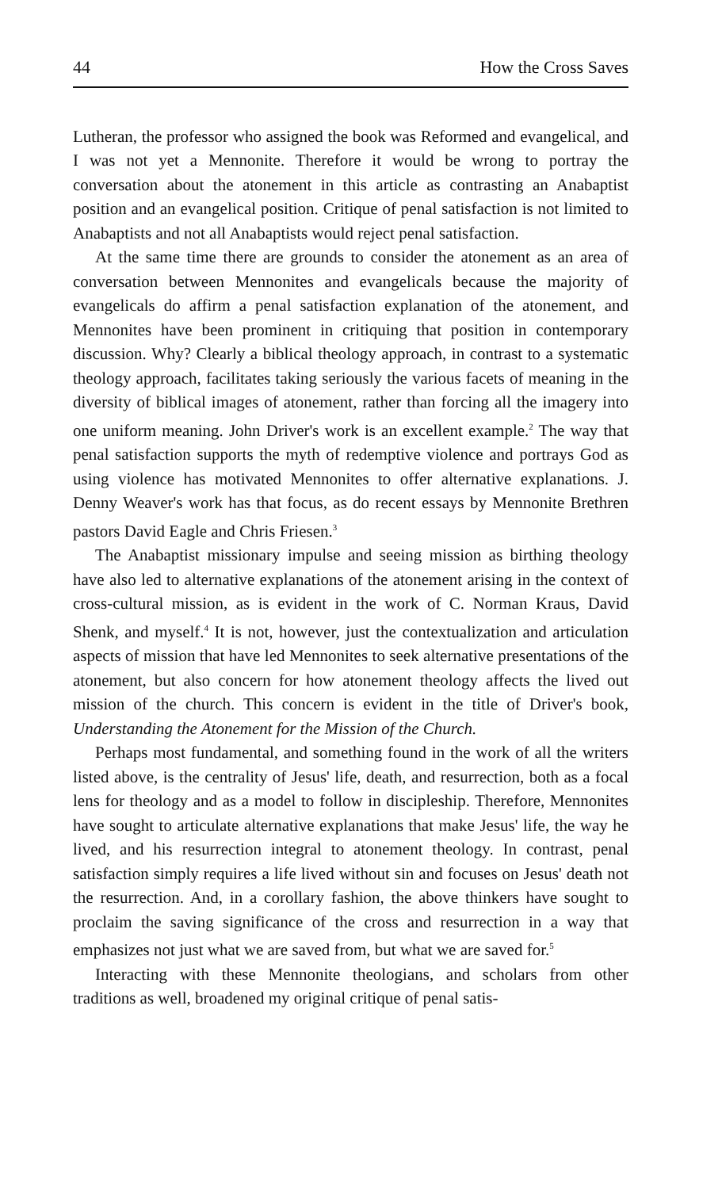44 How the Cross Saves
Lutheran, the professor who assigned the book was Reformed and evangelical, and I was not yet a Mennonite. Therefore it would be wrong to portray the conversation about the atonement in this article as contrasting an Anabaptist position and an evangelical position. Critique of penal satisfaction is not limited to Anabaptists and not all Anabaptists would reject penal satisfaction.
At the same time there are grounds to consider the atonement as an area of conversation between Mennonites and evangelicals because the majority of evangelicals do affirm a penal satisfaction explanation of the atonement, and Mennonites have been prominent in critiquing that position in contemporary discussion. Why? Clearly a biblical theology approach, in contrast to a systematic theology approach, facilitates taking seriously the various facets of meaning in the diversity of biblical images of atonement, rather than forcing all the imagery into one uniform meaning. John Driver's work is an excellent example.<sup>2</sup> The way that penal satisfaction supports the myth of redemptive violence and portrays God as using violence has motivated Mennonites to offer alternative explanations. J. Denny Weaver's work has that focus, as do recent essays by Mennonite Brethren pastors David Eagle and Chris Friesen.<sup>3</sup>
The Anabaptist missionary impulse and seeing mission as birthing theology have also led to alternative explanations of the atonement arising in the context of cross-cultural mission, as is evident in the work of C. Norman Kraus, David Shenk, and myself.<sup>4</sup> It is not, however, just the contextualization and articulation aspects of mission that have led Mennonites to seek alternative presentations of the atonement, but also concern for how atonement theology affects the lived out mission of the church. This concern is evident in the title of Driver's book, Understanding the Atonement for the Mission of the Church.
Perhaps most fundamental, and something found in the work of all the writers listed above, is the centrality of Jesus' life, death, and resurrection, both as a focal lens for theology and as a model to follow in discipleship. Therefore, Mennonites have sought to articulate alternative explanations that make Jesus' life, the way he lived, and his resurrection integral to atonement theology. In contrast, penal satisfaction simply requires a life lived without sin and focuses on Jesus' death not the resurrection. And, in a corollary fashion, the above thinkers have sought to proclaim the saving significance of the cross and resurrection in a way that emphasizes not just what we are saved from, but what we are saved for.<sup>5</sup>
Interacting with these Mennonite theologians, and scholars from other traditions as well, broadened my original critique of penal satis-